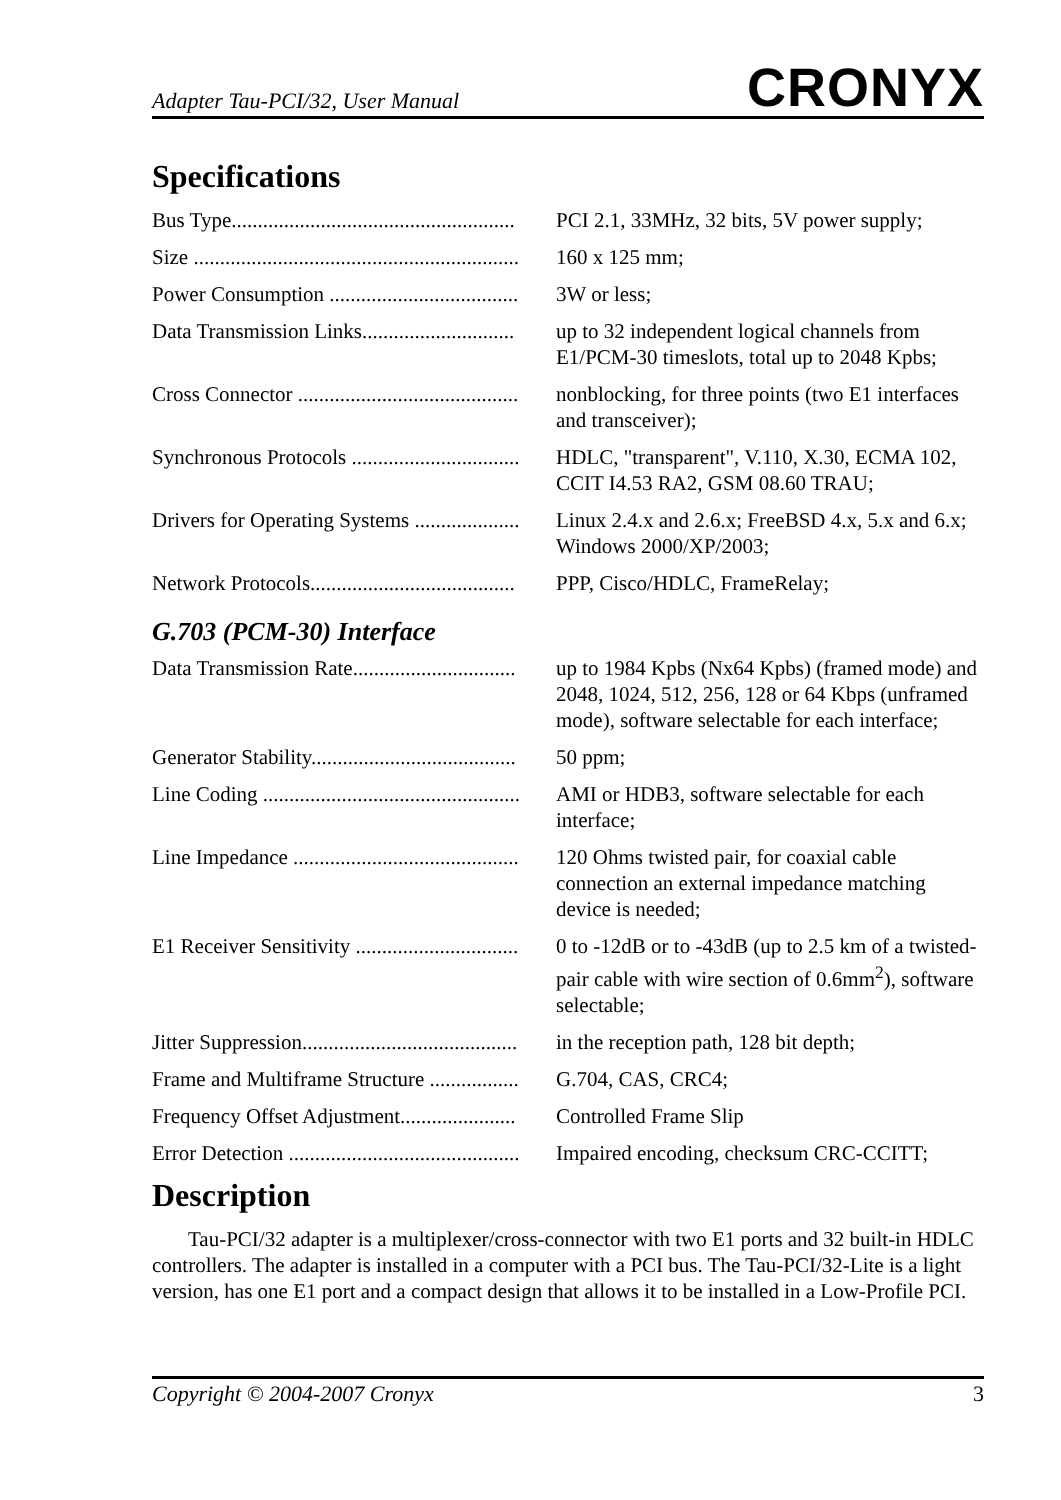Adapter Tau-PCI/32, User Manual CRONYX
Specifications
| Bus Type...................................................... | PCI 2.1, 33MHz, 32 bits, 5V power supply; |
| Size .............................................................. | 160 x 125 mm; |
| Power Consumption .................................... | 3W or less; |
| Data Transmission Links............................. | up to 32 independent logical channels from E1/PCM-30 timeslots, total up to 2048 Kpbs; |
| Cross Connector .......................................... | nonblocking, for three points (two E1 interfaces and transceiver); |
| Synchronous Protocols ................................ | HDLC, "transparent", V.110, X.30, ECMA 102, CCIT I4.53 RA2, GSM 08.60 TRAU; |
| Drivers for Operating Systems .................... | Linux 2.4.x and 2.6.x; FreeBSD 4.x, 5.x and 6.x; Windows 2000/XP/2003; |
| Network Protocols....................................... | PPP, Cisco/HDLC, FrameRelay; |
G.703 (PCM-30) Interface
| Data Transmission Rate............................... | up to 1984 Kpbs (Nx64 Kpbs) (framed mode) and 2048, 1024, 512, 256, 128 or 64 Kbps (unframed mode), software selectable for each interface; |
| Generator Stability....................................... | 50 ppm; |
| Line Coding ................................................. | AMI or HDB3, software selectable for each interface; |
| Line Impedance ........................................... | 120 Ohms twisted pair, for coaxial cable connection an external impedance matching device is needed; |
| E1 Receiver Sensitivity ............................... | 0 to -12dB or to -43dB (up to 2.5 km of a twisted-pair cable with wire section of 0.6mm<sup>2</sup>), software selectable; |
| Jitter Suppression......................................... | in the reception path, 128 bit depth; |
| Frame and Multiframe Structure ................. | G.704, CAS, CRC4; |
| Frequency Offset Adjustment...................... | Controlled Frame Slip |
| Error Detection ............................................ | Impaired encoding, checksum CRC-CCITT; |
Description
Tau-PCI/32 adapter is a multiplexer/cross-connector with two E1 ports and 32 built-in HDLC controllers. The adapter is installed in a computer with a PCI bus. The Tau-PCI/32-Lite is a light version, has one E1 port and a compact design that allows it to be installed in a Low-Profile PCI.
Copyright © 2004-2007 Cronyx 3